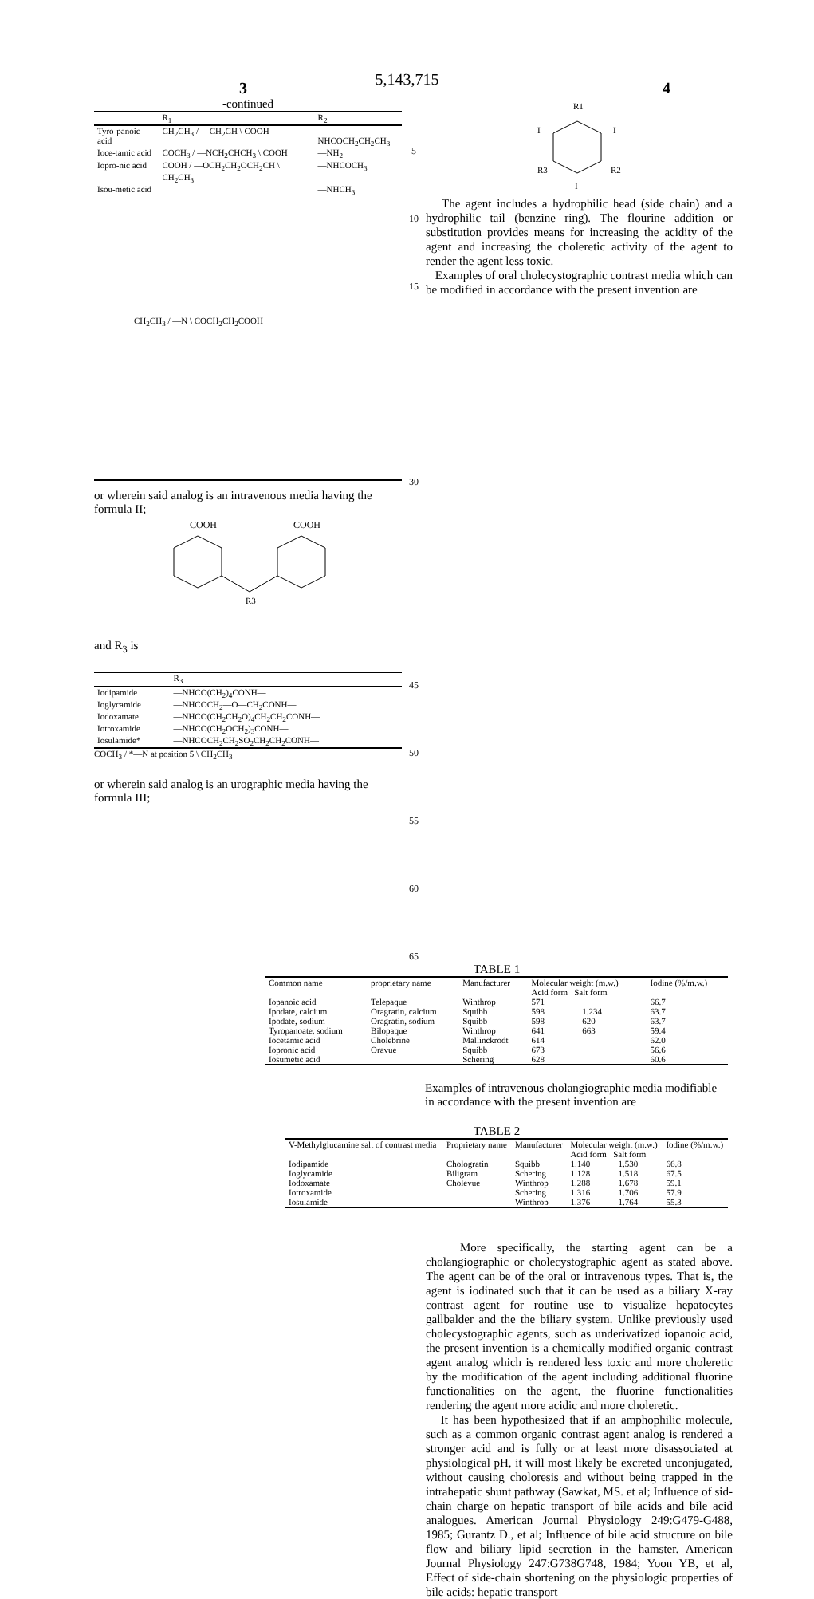5,143,715
3 4
-continued
| | R<sub>1</sub> | R<sub>2</sub> |
| --- | --- | --- |
| Tyro-panoic acid | CH<sub>2</sub>CH<sub>3</sub> / —CH<sub>2</sub>CH \ COOH | —NHCOCH<sub>2</sub>CH<sub>2</sub>CH<sub>3</sub> |
| Ioce-tamic acid | COCH<sub>3</sub> / —NCH<sub>2</sub>CHCH<sub>3</sub> \ COOH | —NH<sub>2</sub> |
| Iopro-nic acid | COOH / —OCH<sub>2</sub>CH<sub>2</sub>OCH<sub>2</sub>CH \ CH<sub>2</sub>CH<sub>3</sub> | —NHCOCH<sub>3</sub> |
| Isou-metic acid | | —NHCH<sub>3</sub> |
CH<sub>2</sub>CH<sub>3</sub> / —N \ COCH<sub>2</sub>CH<sub>2</sub>COOH
or wherein said analog is an intravenous media having the formula II;
COOH
COOH
R3
and R<sub>3</sub> is
| | R<sub>3</sub> |
| --- | --- |
| Iodipamide | —NHCO(CH<sub>2</sub>)<sub>4</sub>CONH— |
| Ioglycamide | —NHCOCH<sub>2</sub>—O—CH<sub>2</sub>CONH— |
| Iodoxamate | —NHCO(CH<sub>2</sub>CH<sub>2</sub>O)<sub>4</sub>CH<sub>2</sub>CH<sub>2</sub>CONH— |
| Iotroxamide | —NHCO(CH<sub>2</sub>OCH<sub>2</sub>)<sub>3</sub>CONH— |
| Iosulamide* | —NHCOCH<sub>2</sub>CH<sub>2</sub>SO<sub>2</sub>CH<sub>2</sub>CH<sub>2</sub>CONH— |
COCH<sub>3</sub> / *—N at position 5 \ CH<sub>2</sub>CH<sub>3</sub>
or wherein said analog is an urographic media having the formula III;
5
10
15
30
45
50
55
60
65
R1
I
I
R3
R2
I
The agent includes a hydrophilic head (side chain) and a hydrophilic tail (benzine ring). The flourine addition or substitution provides means for increasing the acidity of the agent and increasing the choleretic activity of the agent to render the agent less toxic.
Examples of oral cholecystographic contrast media which can be modified in accordance with the present invention are
TABLE 1
| Common name | proprietary name | Manufacturer | Molecular weight (m.w.) Acid form Salt form | | Iodine (%/m.w.) |
| --- | --- | --- | --- | --- | --- |
| Iopanoic acid | Telepaque | Winthrop | 571 | | 66.7 |
| Ipodate, calcium | Oragratin, calcium | Squibb | 598 | 1.234 | 63.7 |
| Ipodate, sodium | Oragratin, sodium | Squibb | 598 | 620 | 63.7 |
| Tyropanoate, sodium | Bilopaque | Winthrop | 641 | 663 | 59.4 |
| Iocetamic acid | Cholebrine | Mallinckrodt | 614 | | 62.0 |
| Iopronic acid | Oravue | Squibb | 673 | | 56.6 |
| Iosumetic acid | | Schering | 628 | | 60.6 |
Examples of intravenous cholangiographic media modifiable in accordance with the present invention are
TABLE 2
| V-Methylglucamine salt of contrast media | Proprietary name | Manufacturer | Molecular weight (m.w.) Acid form Salt form | | Iodine (%/m.w.) |
| --- | --- | --- | --- | --- | --- |
| Iodipamide | Chologratin | Squibb | 1.140 | 1.530 | 66.8 |
| Ioglycamide | Biligram | Schering | 1.128 | 1.518 | 67.5 |
| Iodoxamate | Cholevue | Winthrop | 1.288 | 1.678 | 59.1 |
| Iotroxamide | | Schering | 1.316 | 1.706 | 57.9 |
| Iosulamide | | Winthrop | 1.376 | 1.764 | 55.3 |
More specifically, the starting agent can be a cholangiographic or cholecystographic agent as stated above. The agent can be of the oral or intravenous types. That is, the agent is iodinated such that it can be used as a biliary X-ray contrast agent for routine use to visualize hepatocytes gallbalder and the the biliary system. Unlike previously used cholecystographic agents, such as underivatized iopanoic acid, the present invention is a chemically modified organic contrast agent analog which is rendered less toxic and more choleretic by the modification of the agent including additional fluorine functionalities on the agent, the fluorine functionalities rendering the agent more acidic and more choleretic.
It has been hypothesized that if an amphophilic molecule, such as a common organic contrast agent analog is rendered a stronger acid and is fully or at least more disassociated at physiological pH, it will most likely be excreted unconjugated, without causing choloresis and without being trapped in the intrahepatic shunt pathway (Sawkat, MS. et al; Influence of sid-chain charge on hepatic transport of bile acids and bile acid analogues. American Journal Physiology 249:G479-G488, 1985; Gurantz D., et al; Influence of bile acid structure on bile flow and biliary lipid secretion in the hamster. American Journal Physiology 247:G738G748, 1984; Yoon YB, et al, Effect of side-chain shortening on the physiologic properties of bile acids: hepatic transport